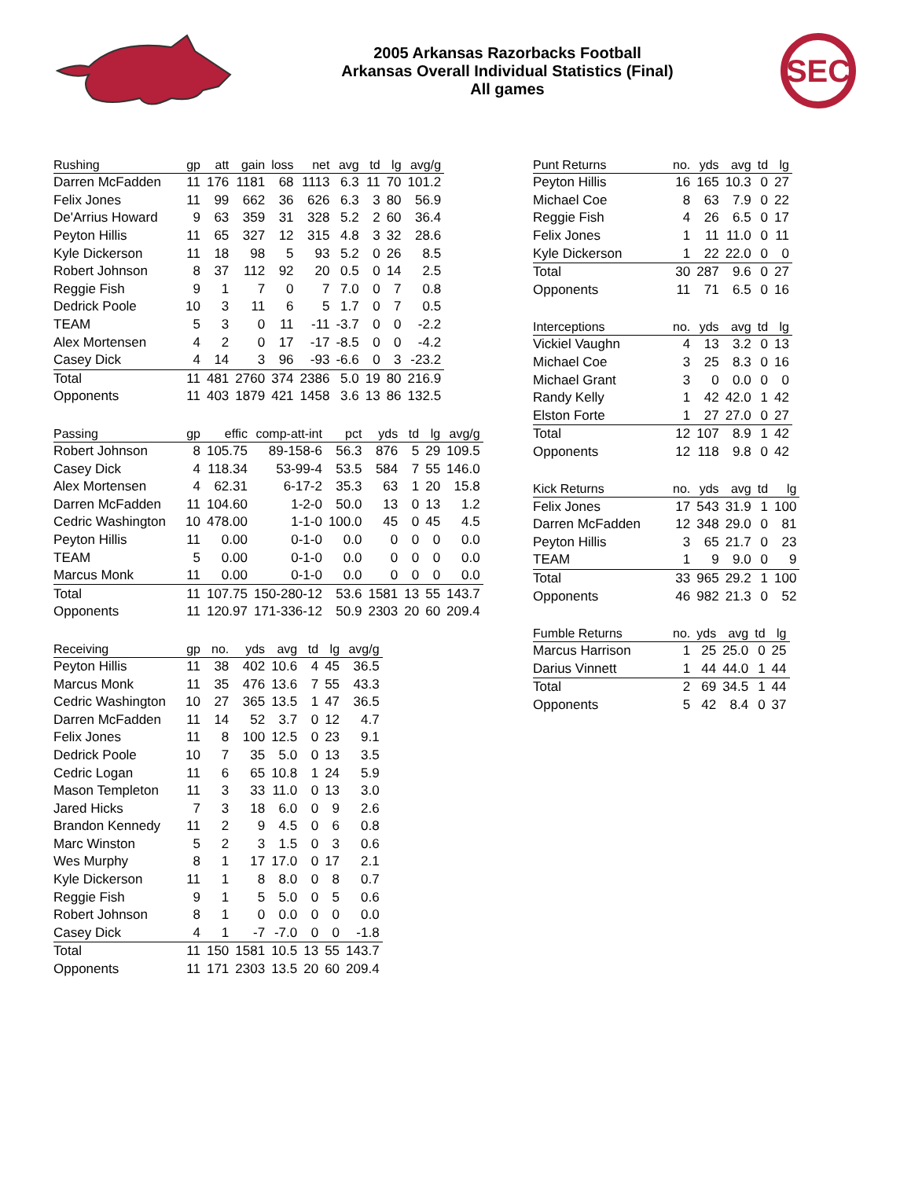2005 Arkansas Razorbacks Football
Arkansas Overall Individual Statistics (Final)
All games
SEC
| Rushing | gp | att | gain | loss | net | avg | td | lg | avg/g |
| --- | --- | --- | --- | --- | --- | --- | --- | --- | --- |
| Darren McFadden | 11 | 176 | 1181 | 68 | 1113 | 6.3 | 11 | 70 | 101.2 |
| Felix Jones | 11 | 99 | 662 | 36 | 626 | 6.3 | 3 | 80 | 56.9 |
| De'Arrius Howard | 9 | 63 | 359 | 31 | 328 | 5.2 | 2 | 60 | 36.4 |
| Peyton Hillis | 11 | 65 | 327 | 12 | 315 | 4.8 | 3 | 32 | 28.6 |
| Kyle Dickerson | 11 | 18 | 98 | 5 | 93 | 5.2 | 0 | 26 | 8.5 |
| Robert Johnson | 8 | 37 | 112 | 92 | 20 | 0.5 | 0 | 14 | 2.5 |
| Reggie Fish | 9 | 1 | 7 | 0 | 7 | 7.0 | 0 | 7 | 0.8 |
| Dedrick Poole | 10 | 3 | 11 | 6 | 5 | 1.7 | 0 | 7 | 0.5 |
| TEAM | 5 | 3 | 0 | 11 | -11 | -3.7 | 0 | 0 | -2.2 |
| Alex Mortensen | 4 | 2 | 0 | 17 | -17 | -8.5 | 0 | 0 | -4.2 |
| Casey Dick | 4 | 14 | 3 | 96 | -93 | -6.6 | 0 | 3 | -23.2 |
| Total | 11 | 481 | 2760 | 374 | 2386 | 5.0 | 19 | 80 | 216.9 |
| Opponents | 11 | 403 | 1879 | 421 | 1458 | 3.6 | 13 | 86 | 132.5 |
| Passing | gp | effic | comp-att-int | pct | yds | td | lg | avg/g |
| --- | --- | --- | --- | --- | --- | --- | --- | --- |
| Robert Johnson | 8 | 105.75 | 89-158-6 | 56.3 | 876 | 5 | 29 | 109.5 |
| Casey Dick | 4 | 118.34 | 53-99-4 | 53.5 | 584 | 7 | 55 | 146.0 |
| Alex Mortensen | 4 | 62.31 | 6-17-2 | 35.3 | 63 | 1 | 20 | 15.8 |
| Darren McFadden | 11 | 104.60 | 1-2-0 | 50.0 | 13 | 0 | 13 | 1.2 |
| Cedric Washington | 10 | 478.00 | 1-1-0 | 100.0 | 45 | 0 | 45 | 4.5 |
| Peyton Hillis | 11 | 0.00 | 0-1-0 | 0.0 | 0 | 0 | 0 | 0.0 |
| TEAM | 5 | 0.00 | 0-1-0 | 0.0 | 0 | 0 | 0 | 0.0 |
| Marcus Monk | 11 | 0.00 | 0-1-0 | 0.0 | 0 | 0 | 0 | 0.0 |
| Total | 11 | 107.75 | 150-280-12 | 53.6 | 1581 | 13 | 55 | 143.7 |
| Opponents | 11 | 120.97 | 171-336-12 | 50.9 | 2303 | 20 | 60 | 209.4 |
| Receiving | gp | no. | yds | avg | td | lg | avg/g |
| --- | --- | --- | --- | --- | --- | --- | --- |
| Peyton Hillis | 11 | 38 | 402 | 10.6 | 4 | 45 | 36.5 |
| Marcus Monk | 11 | 35 | 476 | 13.6 | 7 | 55 | 43.3 |
| Cedric Washington | 10 | 27 | 365 | 13.5 | 1 | 47 | 36.5 |
| Darren McFadden | 11 | 14 | 52 | 3.7 | 0 | 12 | 4.7 |
| Felix Jones | 11 | 8 | 100 | 12.5 | 0 | 23 | 9.1 |
| Dedrick Poole | 10 | 7 | 35 | 5.0 | 0 | 13 | 3.5 |
| Cedric Logan | 11 | 6 | 65 | 10.8 | 1 | 24 | 5.9 |
| Mason Templeton | 11 | 3 | 33 | 11.0 | 0 | 13 | 3.0 |
| Jared Hicks | 7 | 3 | 18 | 6.0 | 0 | 9 | 2.6 |
| Brandon Kennedy | 11 | 2 | 9 | 4.5 | 0 | 6 | 0.8 |
| Marc Winston | 5 | 2 | 3 | 1.5 | 0 | 3 | 0.6 |
| Wes Murphy | 8 | 1 | 17 | 17.0 | 0 | 17 | 2.1 |
| Kyle Dickerson | 11 | 1 | 8 | 8.0 | 0 | 8 | 0.7 |
| Reggie Fish | 9 | 1 | 5 | 5.0 | 0 | 5 | 0.6 |
| Robert Johnson | 8 | 1 | 0 | 0.0 | 0 | 0 | 0.0 |
| Casey Dick | 4 | 1 | -7 | -7.0 | 0 | 0 | -1.8 |
| Total | 11 | 150 | 1581 | 10.5 | 13 | 55 | 143.7 |
| Opponents | 11 | 171 | 2303 | 13.5 | 20 | 60 | 209.4 |
| Punt Returns | no. | yds | avg | td | lg |
| --- | --- | --- | --- | --- | --- |
| Peyton Hillis | 16 | 165 | 10.3 | 0 | 27 |
| Michael Coe | 8 | 63 | 7.9 | 0 | 22 |
| Reggie Fish | 4 | 26 | 6.5 | 0 | 17 |
| Felix Jones | 1 | 11 | 11.0 | 0 | 11 |
| Kyle Dickerson | 1 | 22 | 22.0 | 0 | 0 |
| Total | 30 | 287 | 9.6 | 0 | 27 |
| Opponents | 11 | 71 | 6.5 | 0 | 16 |
| Interceptions | no. | yds | avg | td | lg |
| --- | --- | --- | --- | --- | --- |
| Vickiel Vaughn | 4 | 13 | 3.2 | 0 | 13 |
| Michael Coe | 3 | 25 | 8.3 | 0 | 16 |
| Michael Grant | 3 | 0 | 0.0 | 0 | 0 |
| Randy Kelly | 1 | 42 | 42.0 | 1 | 42 |
| Elston Forte | 1 | 27 | 27.0 | 0 | 27 |
| Total | 12 | 107 | 8.9 | 1 | 42 |
| Opponents | 12 | 118 | 9.8 | 0 | 42 |
| Kick Returns | no. | yds | avg | td | lg |
| --- | --- | --- | --- | --- | --- |
| Felix Jones | 17 | 543 | 31.9 | 1 | 100 |
| Darren McFadden | 12 | 348 | 29.0 | 0 | 81 |
| Peyton Hillis | 3 | 65 | 21.7 | 0 | 23 |
| TEAM | 1 | 9 | 9.0 | 0 | 9 |
| Total | 33 | 965 | 29.2 | 1 | 100 |
| Opponents | 46 | 982 | 21.3 | 0 | 52 |
| Fumble Returns | no. | yds | avg | td | lg |
| --- | --- | --- | --- | --- | --- |
| Marcus Harrison | 1 | 25 | 25.0 | 0 | 25 |
| Darius Vinnett | 1 | 44 | 44.0 | 1 | 44 |
| Total | 2 | 69 | 34.5 | 1 | 44 |
| Opponents | 5 | 42 | 8.4 | 0 | 37 |